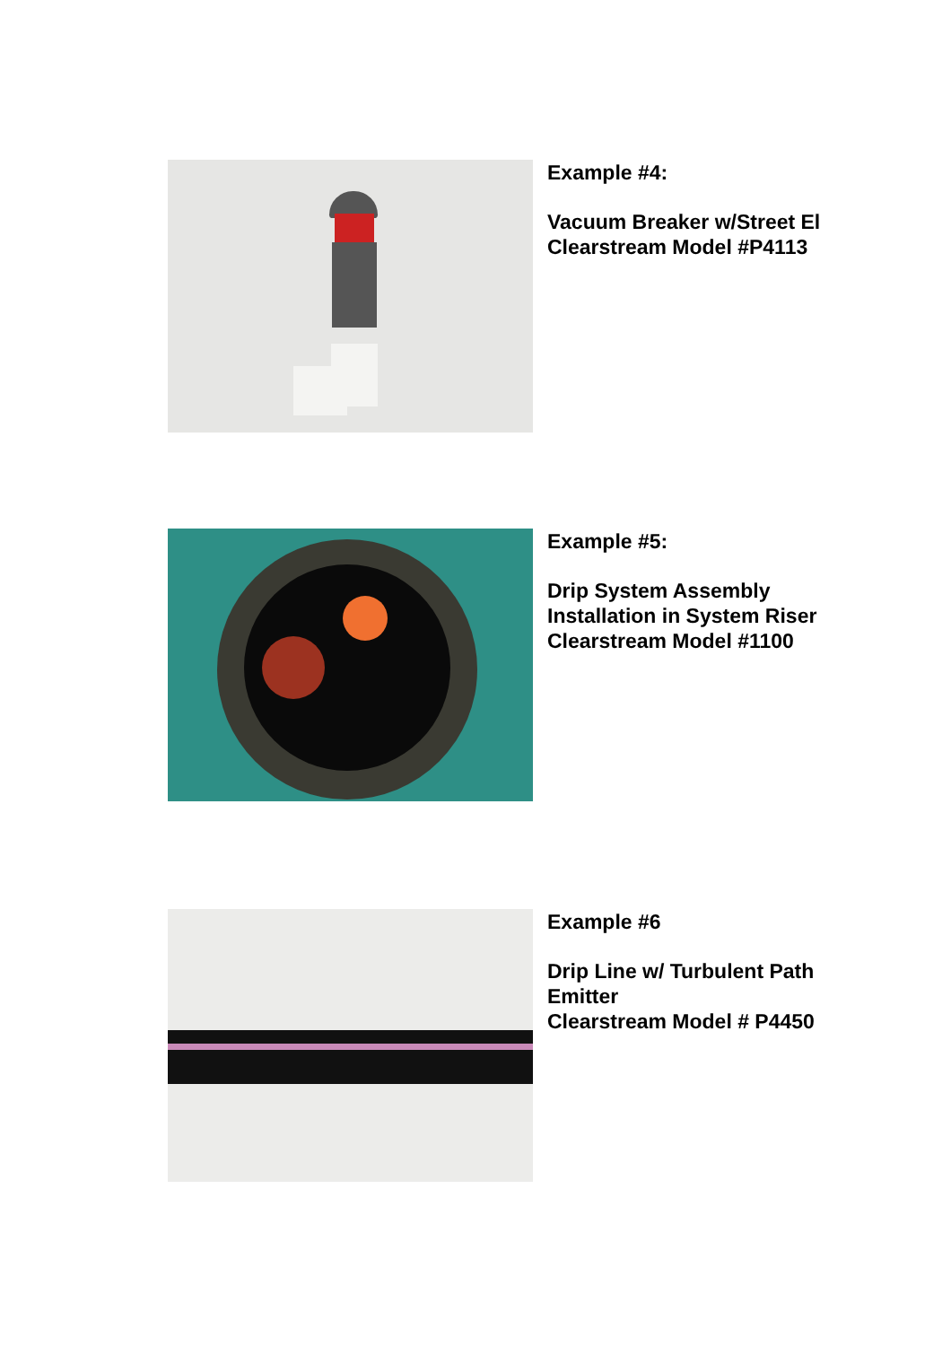Example #4:
Vacuum Breaker w/Street El
Clearstream Model #P4113
Example #5:
Drip System Assembly
Installation in System Riser
Clearstream Model #1100
Example #6
Drip Line w/ Turbulent Path
Emitter
Clearstream Model # P4450